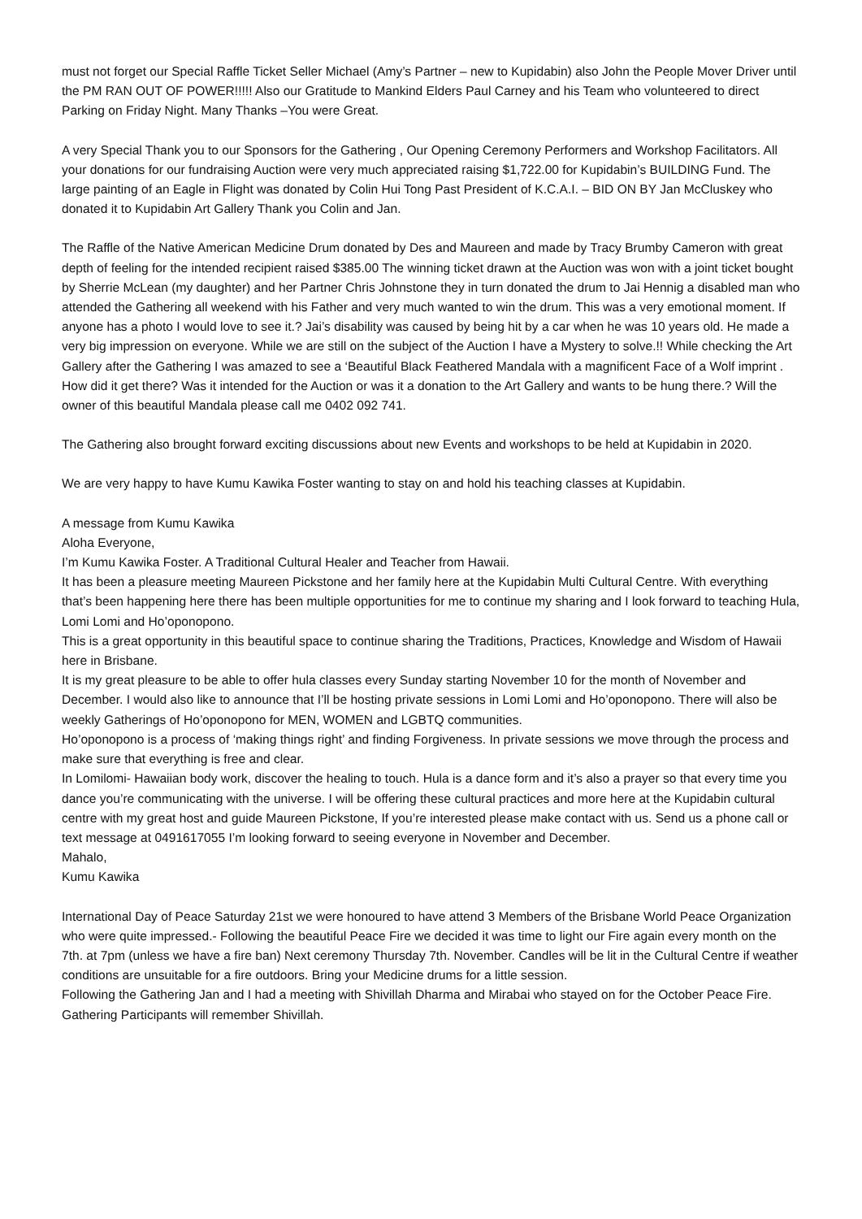must not forget our Special Raffle Ticket Seller Michael (Amy’s Partner – new to Kupidabin) also John the People Mover Driver until the PM RAN OUT OF POWER!!!!! Also our Gratitude to Mankind Elders Paul Carney and his Team who volunteered to direct Parking on Friday Night. Many Thanks –You were Great.
A very Special Thank you to our Sponsors for the Gathering , Our Opening Ceremony Performers and Workshop Facilitators. All your donations for our fundraising Auction were very much appreciated raising $1,722.00 for Kupidabin’s BUILDING Fund. The large painting of an Eagle in Flight was donated by Colin Hui Tong Past President of K.C.A.I. – BID ON BY Jan McCluskey who donated it to Kupidabin Art Gallery Thank you Colin and Jan.
The Raffle of the Native American Medicine Drum donated by Des and Maureen and made by Tracy Brumby Cameron with great depth of feeling for the intended recipient raised $385.00 The winning ticket drawn at the Auction was won with a joint ticket bought by Sherrie McLean (my daughter) and her Partner Chris Johnstone they in turn donated the drum to Jai Hennig a disabled man who attended the Gathering all weekend with his Father and very much wanted to win the drum. This was a very emotional moment. If anyone has a photo I would love to see it.? Jai’s disability was caused by being hit by a car when he was 10 years old. He made a very big impression on everyone. While we are still on the subject of the Auction I have a Mystery to solve.!! While checking the Art Gallery after the Gathering I was amazed to see a ‘Beautiful Black Feathered Mandala with a magnificent Face of a Wolf imprint . How did it get there? Was it intended for the Auction or was it a donation to the Art Gallery and wants to be hung there.? Will the owner of this beautiful Mandala please call me 0402 092 741.
The Gathering also brought forward exciting discussions about new Events and workshops to be held at Kupidabin in 2020.
We are very happy to have Kumu Kawika Foster wanting to stay on and hold his teaching classes at Kupidabin.
A message from Kumu Kawika
Aloha Everyone,
I’m Kumu Kawika Foster. A Traditional Cultural Healer and Teacher from Hawaii.
It has been a pleasure meeting Maureen Pickstone and her family here at the Kupidabin Multi Cultural Centre. With everything that’s been happening here there has been multiple opportunities for me to continue my sharing and I look forward to teaching Hula, Lomi Lomi and Ho’oponopono.
This is a great opportunity in this beautiful space to continue sharing the Traditions, Practices, Knowledge and Wisdom of Hawaii here in Brisbane.
It is my great pleasure to be able to offer hula classes every Sunday starting November 10 for the month of November and December. I would also like to announce that I’ll be hosting private sessions in Lomi Lomi and Ho’oponopono. There will also be weekly Gatherings of Ho’oponopono for MEN, WOMEN and LGBTQ communities.
Ho’oponopono is a process of ‘making things right’ and finding Forgiveness. In private sessions we move through the process and make sure that everything is free and clear.
In Lomilomi- Hawaiian body work, discover the healing to touch. Hula is a dance form and it’s also a prayer so that every time you dance you’re communicating with the universe. I will be offering these cultural practices and more here at the Kupidabin cultural centre with my great host and guide Maureen Pickstone, If you’re interested please make contact with us. Send us a phone call or text message at 0491617055 I’m looking forward to seeing everyone in November and December.
Mahalo,
Kumu Kawika
International Day of Peace Saturday 21st we were honoured to have attend 3 Members of the Brisbane World Peace Organization who were quite impressed.- Following the beautiful Peace Fire we decided it was time to light our Fire again every month on the 7th. at 7pm (unless we have a fire ban) Next ceremony Thursday 7th. November. Candles will be lit in the Cultural Centre if weather conditions are unsuitable for a fire outdoors. Bring your Medicine drums for a little session.
Following the Gathering Jan and I had a meeting with Shivillah Dharma and Mirabai who stayed on for the October Peace Fire. Gathering Participants will remember Shivillah.